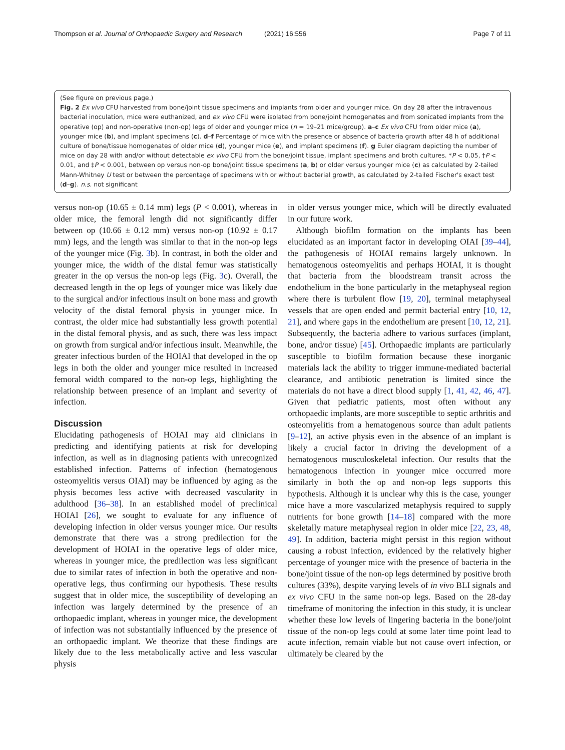Thompson et al. Journal of Orthopaedic Surgery and Research
(2021) 16:556 Page 7 of 11
(See figure on previous page.)
Fig. 2 Ex vivo CFU harvested from bone/joint tissue specimens and implants from older and younger mice. On day 28 after the intravenous bacterial inoculation, mice were euthanized, and ex vivo CFU were isolated from bone/joint homogenates and from sonicated implants from the operative (op) and non-operative (non-op) legs of older and younger mice (n = 19–21 mice/group). a–c Ex vivo CFU from older mice (a), younger mice (b), and implant specimens (c). d–f Percentage of mice with the presence or absence of bacteria growth after 48 h of additional culture of bone/tissue homogenates of older mice (d), younger mice (e), and implant specimens (f). g Euler diagram depicting the number of mice on day 28 with and/or without detectable ex vivo CFU from the bone/joint tissue, implant specimens and broth cultures. *P < 0.05, †P < 0.01, and ‡P < 0.001, between op versus non-op bone/joint tissue specimens (a, b) or older versus younger mice (c) as calculated by 2-tailed Mann-Whitney U test or between the percentage of specimens with or without bacterial growth, as calculated by 2-tailed Fischer's exact test (d–g). n.s. not significant
versus non-op (10.65 ± 0.14 mm) legs (P < 0.001), whereas in older mice, the femoral length did not significantly differ between op (10.66 ± 0.12 mm) versus non-op (10.92 ± 0.17 mm) legs, and the length was similar to that in the non-op legs of the younger mice (Fig. 3b). In contrast, in both the older and younger mice, the width of the distal femur was statistically greater in the op versus the non-op legs (Fig. 3c). Overall, the decreased length in the op legs of younger mice was likely due to the surgical and/or infectious insult on bone mass and growth velocity of the distal femoral physis in younger mice. In contrast, the older mice had substantially less growth potential in the distal femoral physis, and as such, there was less impact on growth from surgical and/or infectious insult. Meanwhile, the greater infectious burden of the HOIAI that developed in the op legs in both the older and younger mice resulted in increased femoral width compared to the non-op legs, highlighting the relationship between presence of an implant and severity of infection.
Discussion
Elucidating pathogenesis of HOIAI may aid clinicians in predicting and identifying patients at risk for developing infection, as well as in diagnosing patients with unrecognized established infection. Patterns of infection (hematogenous osteomyelitis versus OIAI) may be influenced by aging as the physis becomes less active with decreased vascularity in adulthood [36–38]. In an established model of preclinical HOIAI [26], we sought to evaluate for any influence of developing infection in older versus younger mice. Our results demonstrate that there was a strong predilection for the development of HOIAI in the operative legs of older mice, whereas in younger mice, the predilection was less significant due to similar rates of infection in both the operative and non-operative legs, thus confirming our hypothesis. These results suggest that in older mice, the susceptibility of developing an infection was largely determined by the presence of an orthopaedic implant, whereas in younger mice, the development of infection was not substantially influenced by the presence of an orthopaedic implant. We theorize that these findings are likely due to the less metabolically active and less vascular physis
in older versus younger mice, which will be directly evaluated in our future work.
Although biofilm formation on the implants has been elucidated as an important factor in developing OIAI [39–44], the pathogenesis of HOIAI remains largely unknown. In hematogenous osteomyelitis and perhaps HOIAI, it is thought that bacteria from the bloodstream transit across the endothelium in the bone particularly in the metaphyseal region where there is turbulent flow [19, 20], terminal metaphyseal vessels that are open ended and permit bacterial entry [10, 12, 21], and where gaps in the endothelium are present [10, 12, 21]. Subsequently, the bacteria adhere to various surfaces (implant, bone, and/or tissue) [45]. Orthopaedic implants are particularly susceptible to biofilm formation because these inorganic materials lack the ability to trigger immune-mediated bacterial clearance, and antibiotic penetration is limited since the materials do not have a direct blood supply [1, 41, 42, 46, 47]. Given that pediatric patients, most often without any orthopaedic implants, are more susceptible to septic arthritis and osteomyelitis from a hematogenous source than adult patients [9–12], an active physis even in the absence of an implant is likely a crucial factor in driving the development of a hematogenous musculoskeletal infection. Our results that the hematogenous infection in younger mice occurred more similarly in both the op and non-op legs supports this hypothesis. Although it is unclear why this is the case, younger mice have a more vascularized metaphysis required to supply nutrients for bone growth [14–18] compared with the more skeletally mature metaphyseal region in older mice [22, 23, 48, 49]. In addition, bacteria might persist in this region without causing a robust infection, evidenced by the relatively higher percentage of younger mice with the presence of bacteria in the bone/joint tissue of the non-op legs determined by positive broth cultures (33%), despite varying levels of in vivo BLI signals and ex vivo CFU in the same non-op legs. Based on the 28-day timeframe of monitoring the infection in this study, it is unclear whether these low levels of lingering bacteria in the bone/joint tissue of the non-op legs could at some later time point lead to acute infection, remain viable but not cause overt infection, or ultimately be cleared by the